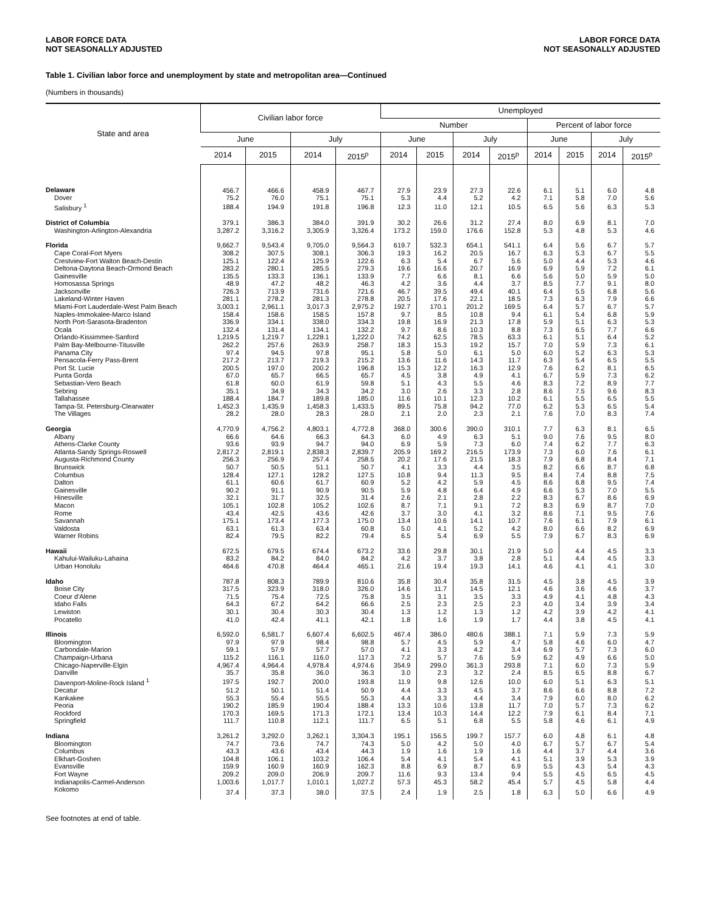LABOR FORCE DATA
NOT SEASONALLY ADJUSTED
LABOR FORCE DATA
NOT SEASONALLY ADJUSTED
Table 1. Civilian labor force and unemployment by state and metropolitan area—Continued
(Numbers in thousands)
| State and area | Civilian labor force | | | | Unemployed | | | | | | | |
| --- | --- | --- | --- | --- | --- | --- | --- | --- | --- | --- | --- | --- |
| | | | | | Number | | | | Percent of labor force | | | |
| | June | | July | | June | | July | | June | | July | |
| | 2014 | 2015 | 2014 | 2015<sup>p</sup> | 2014 | 2015 | 2014 | 2015<sup>p</sup> | 2014 | 2015 | 2014 | 2015<sup>p</sup> |
| Delaware | 456.7 | 466.6 | 458.9 | 467.7 | 27.9 | 23.9 | 27.3 | 22.6 | 6.1 | 5.1 | 6.0 | 4.8 |
| Dover | 75.2 | 76.0 | 75.1 | 75.1 | 5.3 | 4.4 | 5.2 | 4.2 | 7.1 | 5.8 | 7.0 | 5.6 |
| Salisbury <sup>1</sup> | 188.4 | 194.9 | 191.8 | 196.8 | 12.3 | 11.0 | 12.1 | 10.5 | 6.5 | 5.6 | 6.3 | 5.3 |
| District of Columbia | 379.1 | 386.3 | 384.0 | 391.9 | 30.2 | 26.6 | 31.2 | 27.4 | 8.0 | 6.9 | 8.1 | 7.0 |
| Washington-Arlington-Alexandria | 3,287.2 | 3,316.2 | 3,305.9 | 3,326.4 | 173.2 | 159.0 | 176.6 | 152.8 | 5.3 | 4.8 | 5.3 | 4.6 |
| Florida | 9,662.7 | 9,543.4 | 9,705.0 | 9,564.3 | 619.7 | 532.3 | 654.1 | 541.1 | 6.4 | 5.6 | 6.7 | 5.7 |
| Cape Coral-Fort Myers | 308.2 | 307.5 | 308.1 | 306.3 | 19.3 | 16.2 | 20.5 | 16.7 | 6.3 | 5.3 | 6.7 | 5.5 |
| Crestview-Fort Walton Beach-Destin | 125.1 | 122.4 | 125.9 | 122.6 | 6.3 | 5.4 | 6.7 | 5.6 | 5.0 | 4.4 | 5.3 | 4.6 |
| Deltona-Daytona Beach-Ormond Beach | 283.2 | 280.1 | 285.5 | 279.3 | 19.6 | 16.6 | 20.7 | 16.9 | 6.9 | 5.9 | 7.2 | 6.1 |
| Gainesville | 135.5 | 133.3 | 136.1 | 133.9 | 7.7 | 6.6 | 8.1 | 6.6 | 5.6 | 5.0 | 5.9 | 5.0 |
| Homosassa Springs | 48.9 | 47.2 | 48.2 | 46.3 | 4.2 | 3.6 | 4.4 | 3.7 | 8.5 | 7.7 | 9.1 | 8.0 |
| Jacksonville | 726.3 | 713.9 | 731.6 | 721.6 | 46.7 | 39.5 | 49.4 | 40.1 | 6.4 | 5.5 | 6.8 | 5.6 |
| Lakeland-Winter Haven | 281.1 | 278.2 | 281.3 | 278.8 | 20.5 | 17.6 | 22.1 | 18.5 | 7.3 | 6.3 | 7.9 | 6.6 |
| Miami-Fort Lauderdale-West Palm Beach | 3,003.1 | 2,961.1 | 3,017.3 | 2,975.2 | 192.7 | 170.1 | 201.2 | 169.5 | 6.4 | 5.7 | 6.7 | 5.7 |
| Naples-Immokalee-Marco Island | 158.4 | 158.6 | 158.5 | 157.8 | 9.7 | 8.5 | 10.8 | 9.4 | 6.1 | 5.4 | 6.8 | 5.9 |
| North Port-Sarasota-Bradenton | 336.9 | 334.1 | 338.0 | 334.3 | 19.8 | 16.9 | 21.3 | 17.8 | 5.9 | 5.1 | 6.3 | 5.3 |
| Ocala | 132.4 | 131.4 | 134.1 | 132.2 | 9.7 | 8.6 | 10.3 | 8.8 | 7.3 | 6.5 | 7.7 | 6.6 |
| Orlando-Kissimmee-Sanford | 1,219.5 | 1,219.7 | 1,228.1 | 1,222.0 | 74.2 | 62.5 | 78.5 | 63.3 | 6.1 | 5.1 | 6.4 | 5.2 |
| Palm Bay-Melbourne-Titusville | 262.2 | 257.6 | 263.9 | 258.7 | 18.3 | 15.3 | 19.2 | 15.7 | 7.0 | 5.9 | 7.3 | 6.1 |
| Panama City | 97.4 | 94.5 | 97.8 | 95.1 | 5.8 | 5.0 | 6.1 | 5.0 | 6.0 | 5.2 | 6.3 | 5.3 |
| Pensacola-Ferry Pass-Brent | 217.2 | 213.7 | 219.3 | 215.2 | 13.6 | 11.6 | 14.3 | 11.7 | 6.3 | 5.4 | 6.5 | 5.5 |
| Port St. Lucie | 200.5 | 197.0 | 200.2 | 196.8 | 15.3 | 12.2 | 16.3 | 12.9 | 7.6 | 6.2 | 8.1 | 6.5 |
| Punta Gorda | 67.0 | 65.7 | 66.5 | 65.7 | 4.5 | 3.8 | 4.9 | 4.1 | 6.7 | 5.9 | 7.3 | 6.2 |
| Sebastian-Vero Beach | 61.8 | 60.0 | 61.9 | 59.8 | 5.1 | 4.3 | 5.5 | 4.6 | 8.3 | 7.2 | 8.9 | 7.7 |
| Sebring | 35.1 | 34.9 | 34.3 | 34.2 | 3.0 | 2.6 | 3.3 | 2.8 | 8.6 | 7.5 | 9.6 | 8.3 |
| Tallahassee | 188.4 | 184.7 | 189.8 | 185.0 | 11.6 | 10.1 | 12.3 | 10.2 | 6.1 | 5.5 | 6.5 | 5.5 |
| Tampa-St. Petersburg-Clearwater | 1,452.3 | 1,435.9 | 1,458.3 | 1,433.5 | 89.5 | 75.8 | 94.2 | 77.0 | 6.2 | 5.3 | 6.5 | 5.4 |
| The Villages | 28.2 | 28.0 | 28.3 | 28.0 | 2.1 | 2.0 | 2.3 | 2.1 | 7.6 | 7.0 | 8.3 | 7.4 |
| Georgia | 4,770.9 | 4,756.2 | 4,803.1 | 4,772.8 | 368.0 | 300.6 | 390.0 | 310.1 | 7.7 | 6.3 | 8.1 | 6.5 |
| Albany | 66.6 | 64.6 | 66.3 | 64.3 | 6.0 | 4.9 | 6.3 | 5.1 | 9.0 | 7.6 | 9.5 | 8.0 |
| Athens-Clarke County | 93.6 | 93.9 | 94.7 | 94.0 | 6.9 | 5.9 | 7.3 | 6.0 | 7.4 | 6.2 | 7.7 | 6.3 |
| Atlanta-Sandy Springs-Roswell | 2,817.2 | 2,819.1 | 2,838.3 | 2,839.7 | 205.9 | 169.2 | 216.5 | 173.9 | 7.3 | 6.0 | 7.6 | 6.1 |
| Augusta-Richmond County | 256.3 | 256.9 | 257.4 | 258.5 | 20.2 | 17.6 | 21.5 | 18.3 | 7.9 | 6.8 | 8.4 | 7.1 |
| Brunswick | 50.7 | 50.5 | 51.1 | 50.7 | 4.1 | 3.3 | 4.4 | 3.5 | 8.2 | 6.6 | 8.7 | 6.8 |
| Columbus | 128.4 | 127.1 | 128.2 | 127.5 | 10.8 | 9.4 | 11.3 | 9.5 | 8.4 | 7.4 | 8.8 | 7.5 |
| Dalton | 61.1 | 60.6 | 61.7 | 60.9 | 5.2 | 4.2 | 5.9 | 4.5 | 8.6 | 6.8 | 9.5 | 7.4 |
| Gainesville | 90.2 | 91.1 | 90.9 | 90.5 | 5.9 | 4.8 | 6.4 | 4.9 | 6.6 | 5.3 | 7.0 | 5.5 |
| Hinesville | 32.1 | 31.7 | 32.5 | 31.4 | 2.6 | 2.1 | 2.8 | 2.2 | 8.3 | 6.7 | 8.6 | 6.9 |
| Macon | 105.1 | 102.8 | 105.2 | 102.6 | 8.7 | 7.1 | 9.1 | 7.2 | 8.3 | 6.9 | 8.7 | 7.0 |
| Rome | 43.4 | 42.5 | 43.6 | 42.6 | 3.7 | 3.0 | 4.1 | 3.2 | 8.6 | 7.1 | 9.5 | 7.6 |
| Savannah | 175.1 | 173.4 | 177.3 | 175.0 | 13.4 | 10.6 | 14.1 | 10.7 | 7.6 | 6.1 | 7.9 | 6.1 |
| Valdosta | 63.1 | 61.3 | 63.4 | 60.8 | 5.0 | 4.1 | 5.2 | 4.2 | 8.0 | 6.6 | 8.2 | 6.9 |
| Warner Robins | 82.4 | 79.5 | 82.2 | 79.4 | 6.5 | 5.4 | 6.9 | 5.5 | 7.9 | 6.7 | 8.3 | 6.9 |
| Hawaii | 672.5 | 679.5 | 674.4 | 673.2 | 33.6 | 29.8 | 30.1 | 21.9 | 5.0 | 4.4 | 4.5 | 3.3 |
| Kahului-Wailuku-Lahaina | 83.2 | 84.2 | 84.0 | 84.2 | 4.2 | 3.7 | 3.8 | 2.8 | 5.1 | 4.4 | 4.5 | 3.3 |
| Urban Honolulu | 464.6 | 470.8 | 464.4 | 465.1 | 21.6 | 19.4 | 19.3 | 14.1 | 4.6 | 4.1 | 4.1 | 3.0 |
| Idaho | 787.8 | 808.3 | 789.9 | 810.6 | 35.8 | 30.4 | 35.8 | 31.5 | 4.5 | 3.8 | 4.5 | 3.9 |
| Boise City | 317.5 | 323.9 | 318.0 | 326.0 | 14.6 | 11.7 | 14.5 | 12.1 | 4.6 | 3.6 | 4.6 | 3.7 |
| Coeur d'Alene | 71.5 | 75.4 | 72.5 | 75.8 | 3.5 | 3.1 | 3.5 | 3.3 | 4.9 | 4.1 | 4.8 | 4.3 |
| Idaho Falls | 64.3 | 67.2 | 64.2 | 66.6 | 2.5 | 2.3 | 2.5 | 2.3 | 4.0 | 3.4 | 3.9 | 3.4 |
| Lewiston | 30.1 | 30.4 | 30.3 | 30.4 | 1.3 | 1.2 | 1.3 | 1.2 | 4.2 | 3.9 | 4.2 | 4.1 |
| Pocatello | 41.0 | 42.4 | 41.1 | 42.1 | 1.8 | 1.6 | 1.9 | 1.7 | 4.4 | 3.8 | 4.5 | 4.1 |
| Illinois | 6,592.0 | 6,581.7 | 6,607.4 | 6,602.5 | 467.4 | 386.0 | 480.6 | 388.1 | 7.1 | 5.9 | 7.3 | 5.9 |
| Bloomington | 97.9 | 97.9 | 98.4 | 98.8 | 5.7 | 4.5 | 5.9 | 4.7 | 5.8 | 4.6 | 6.0 | 4.7 |
| Carbondale-Marion | 59.1 | 57.9 | 57.7 | 57.0 | 4.1 | 3.3 | 4.2 | 3.4 | 6.9 | 5.7 | 7.3 | 6.0 |
| Champaign-Urbana | 115.2 | 116.1 | 116.0 | 117.3 | 7.2 | 5.7 | 7.6 | 5.9 | 6.2 | 4.9 | 6.6 | 5.0 |
| Chicago-Naperville-Elgin | 4,967.4 | 4,964.4 | 4,978.4 | 4,974.6 | 354.9 | 299.0 | 361.3 | 293.8 | 7.1 | 6.0 | 7.3 | 5.9 |
| Danville | 35.7 | 35.8 | 36.0 | 36.3 | 3.0 | 2.3 | 3.2 | 2.4 | 8.5 | 6.5 | 8.8 | 6.7 |
| Davenport-Moline-Rock Island <sup>1</sup> | 197.5 | 192.7 | 200.0 | 193.8 | 11.9 | 9.8 | 12.6 | 10.0 | 6.0 | 5.1 | 6.3 | 5.1 |
| Decatur | 51.2 | 50.1 | 51.4 | 50.9 | 4.4 | 3.3 | 4.5 | 3.7 | 8.6 | 6.6 | 8.8 | 7.2 |
| Kankakee | 55.3 | 55.4 | 55.5 | 55.3 | 4.4 | 3.3 | 4.4 | 3.4 | 7.9 | 6.0 | 8.0 | 6.2 |
| Peoria | 190.2 | 185.9 | 190.4 | 188.4 | 13.3 | 10.6 | 13.8 | 11.7 | 7.0 | 5.7 | 7.3 | 6.2 |
| Rockford | 170.3 | 169.5 | 171.3 | 172.1 | 13.4 | 10.3 | 14.4 | 12.2 | 7.9 | 6.1 | 8.4 | 7.1 |
| Springfield | 111.7 | 110.8 | 112.1 | 111.7 | 6.5 | 5.1 | 6.8 | 5.5 | 5.8 | 4.6 | 6.1 | 4.9 |
| Indiana | 3,261.2 | 3,292.0 | 3,262.1 | 3,304.3 | 195.1 | 156.5 | 199.7 | 157.7 | 6.0 | 4.8 | 6.1 | 4.8 |
| Bloomington | 74.7 | 73.6 | 74.7 | 74.3 | 5.0 | 4.2 | 5.0 | 4.0 | 6.7 | 5.7 | 6.7 | 5.4 |
| Columbus | 43.3 | 43.6 | 43.4 | 44.3 | 1.9 | 1.6 | 1.9 | 1.6 | 4.4 | 3.7 | 4.4 | 3.6 |
| Elkhart-Goshen | 104.8 | 106.1 | 103.2 | 106.4 | 5.4 | 4.1 | 5.4 | 4.1 | 5.1 | 3.9 | 5.3 | 3.9 |
| Evansville | 159.9 | 160.9 | 160.9 | 162.3 | 8.8 | 6.9 | 8.7 | 6.9 | 5.5 | 4.3 | 5.4 | 4.3 |
| Fort Wayne | 209.2 | 209.0 | 206.9 | 209.7 | 11.6 | 9.3 | 13.4 | 9.4 | 5.5 | 4.5 | 6.5 | 4.5 |
| Indianapolis-Carmel-Anderson | 1,003.6 | 1,017.7 | 1,010.1 | 1,027.2 | 57.3 | 45.3 | 58.2 | 45.4 | 5.7 | 4.5 | 5.8 | 4.4 |
| Kokomo | 37.4 | 37.3 | 38.0 | 37.5 | 2.4 | 1.9 | 2.5 | 1.8 | 6.3 | 5.0 | 6.6 | 4.9 |
See footnotes at end of table.